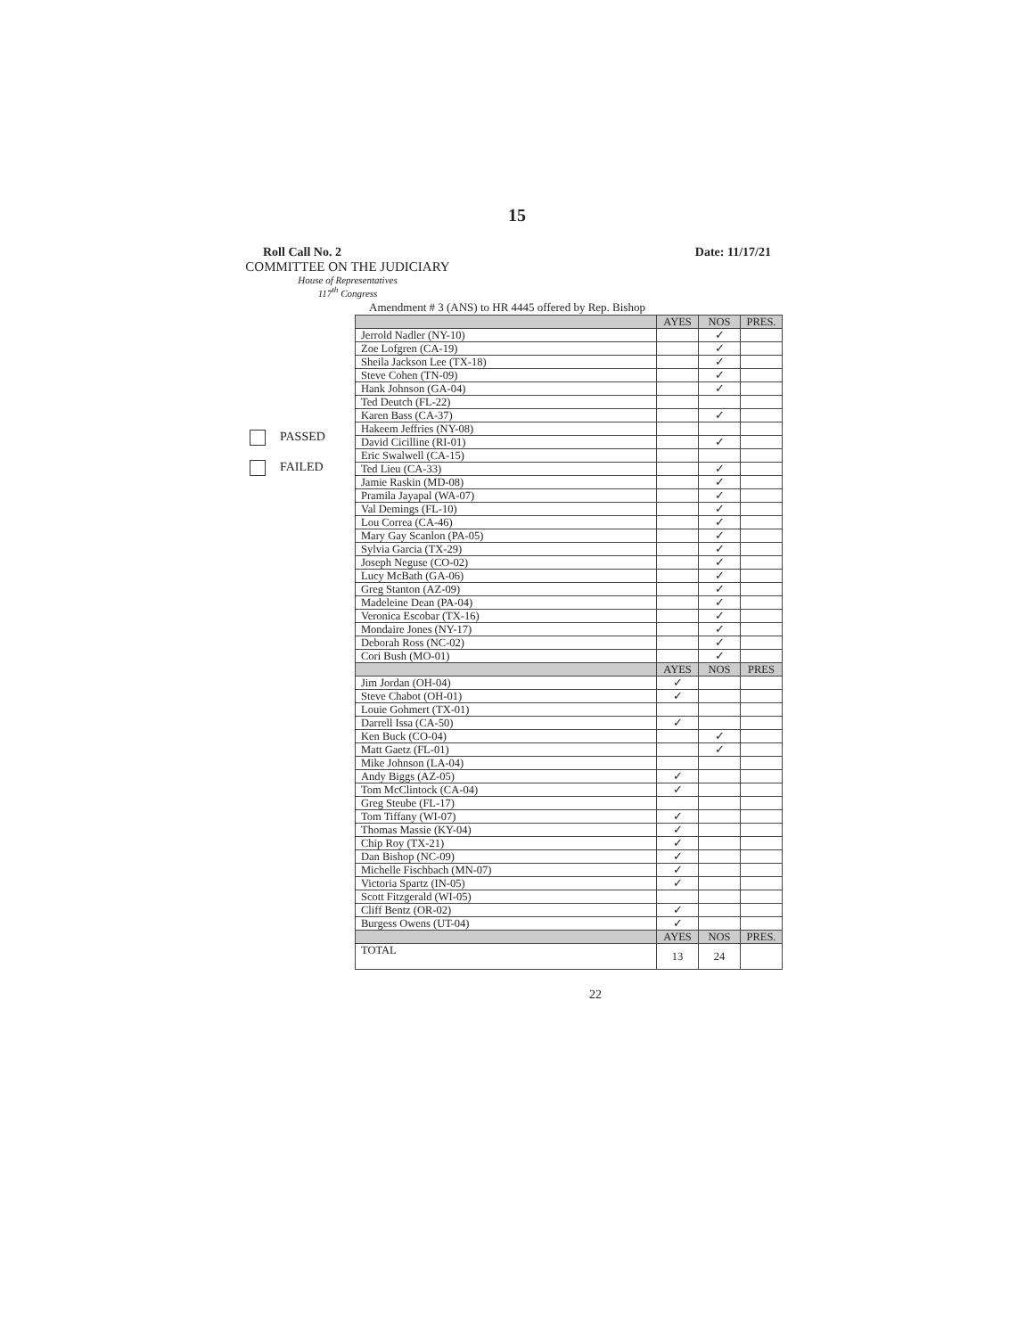15
Roll Call No. 2 Date: 11/17/21
COMMITTEE ON THE JUDICIARY
House of Representatives
117<sup>th</sup> Congress
PASSED
FAILED
Amendment # 3 (ANS) to HR 4445 offered by Rep. Bishop
| | AYES | NOS | PRES. |
| --- | --- | --- | --- |
| Jerrold Nadler (NY-10) | | ✓ | |
| Zoe Lofgren (CA-19) | | ✓ | |
| Sheila Jackson Lee (TX-18) | | ✓ | |
| Steve Cohen (TN-09) | | ✓ | |
| Hank Johnson (GA-04) | | ✓ | |
| Ted Deutch (FL-22) | | | |
| Karen Bass (CA-37) | | ✓ | |
| Hakeem Jeffries (NY-08) | | | |
| David Cicilline (RI-01) | | ✓ | |
| Eric Swalwell (CA-15) | | | |
| Ted Lieu (CA-33) | | ✓ | |
| Jamie Raskin (MD-08) | | ✓ | |
| Pramila Jayapal (WA-07) | | ✓ | |
| Val Demings (FL-10) | | ✓ | |
| Lou Correa (CA-46) | | ✓ | |
| Mary Gay Scanlon (PA-05) | | ✓ | |
| Sylvia Garcia (TX-29) | | ✓ | |
| Joseph Neguse (CO-02) | | ✓ | |
| Lucy McBath (GA-06) | | ✓ | |
| Greg Stanton (AZ-09) | | ✓ | |
| Madeleine Dean (PA-04) | | ✓ | |
| Veronica Escobar (TX-16) | | ✓ | |
| Mondaire Jones (NY-17) | | ✓ | |
| Deborah Ross (NC-02) | | ✓ | |
| Cori Bush (MO-01) | | ✓ | |
| | AYES | NOS | PRES |
| Jim Jordan (OH-04) | ✓ | | |
| Steve Chabot (OH-01) | ✓ | | |
| Louie Gohmert (TX-01) | | | |
| Darrell Issa (CA-50) | ✓ | | |
| Ken Buck (CO-04) | | ✓ | |
| Matt Gaetz (FL-01) | | ✓ | |
| Mike Johnson (LA-04) | | | |
| Andy Biggs (AZ-05) | ✓ | | |
| Tom McClintock (CA-04) | ✓ | | |
| Greg Steube (FL-17) | | | |
| Tom Tiffany (WI-07) | ✓ | | |
| Thomas Massie (KY-04) | ✓ | | |
| Chip Roy (TX-21) | ✓ | | |
| Dan Bishop (NC-09) | ✓ | | |
| Michelle Fischbach (MN-07) | ✓ | | |
| Victoria Spartz (IN-05) | ✓ | | |
| Scott Fitzgerald (WI-05) | | | |
| Cliff Bentz (OR-02) | ✓ | | |
| Burgess Owens (UT-04) | ✓ | | |
| | AYES | NOS | PRES. |
| TOTAL | 13 | 24 | |
22